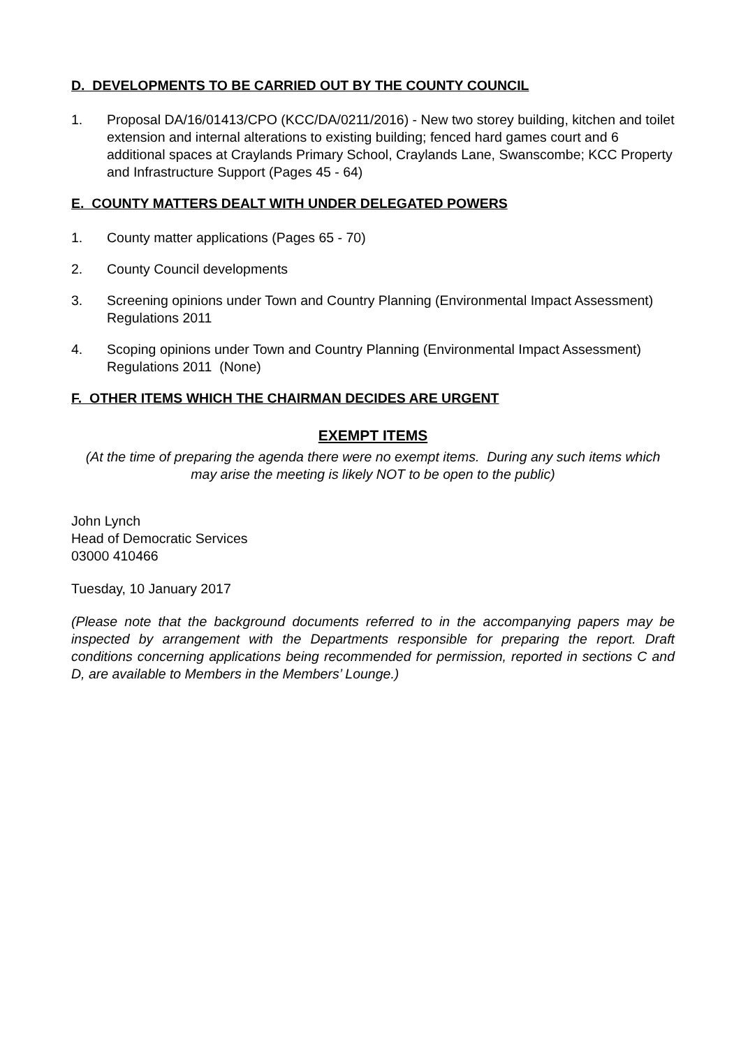D. DEVELOPMENTS TO BE CARRIED OUT BY THE COUNTY COUNCIL
1. Proposal DA/16/01413/CPO (KCC/DA/0211/2016) - New two storey building, kitchen and toilet extension and internal alterations to existing building; fenced hard games court and 6 additional spaces at Craylands Primary School, Craylands Lane, Swanscombe; KCC Property and Infrastructure Support (Pages 45 - 64)
E. COUNTY MATTERS DEALT WITH UNDER DELEGATED POWERS
1. County matter applications (Pages 65 - 70)
2. County Council developments
3. Screening opinions under Town and Country Planning (Environmental Impact Assessment) Regulations 2011
4. Scoping opinions under Town and Country Planning (Environmental Impact Assessment) Regulations 2011 (None)
F. OTHER ITEMS WHICH THE CHAIRMAN DECIDES ARE URGENT
EXEMPT ITEMS
(At the time of preparing the agenda there were no exempt items. During any such items which may arise the meeting is likely NOT to be open to the public)
John Lynch
Head of Democratic Services
03000 410466
Tuesday, 10 January 2017
(Please note that the background documents referred to in the accompanying papers may be inspected by arrangement with the Departments responsible for preparing the report. Draft conditions concerning applications being recommended for permission, reported in sections C and D, are available to Members in the Members’ Lounge.)